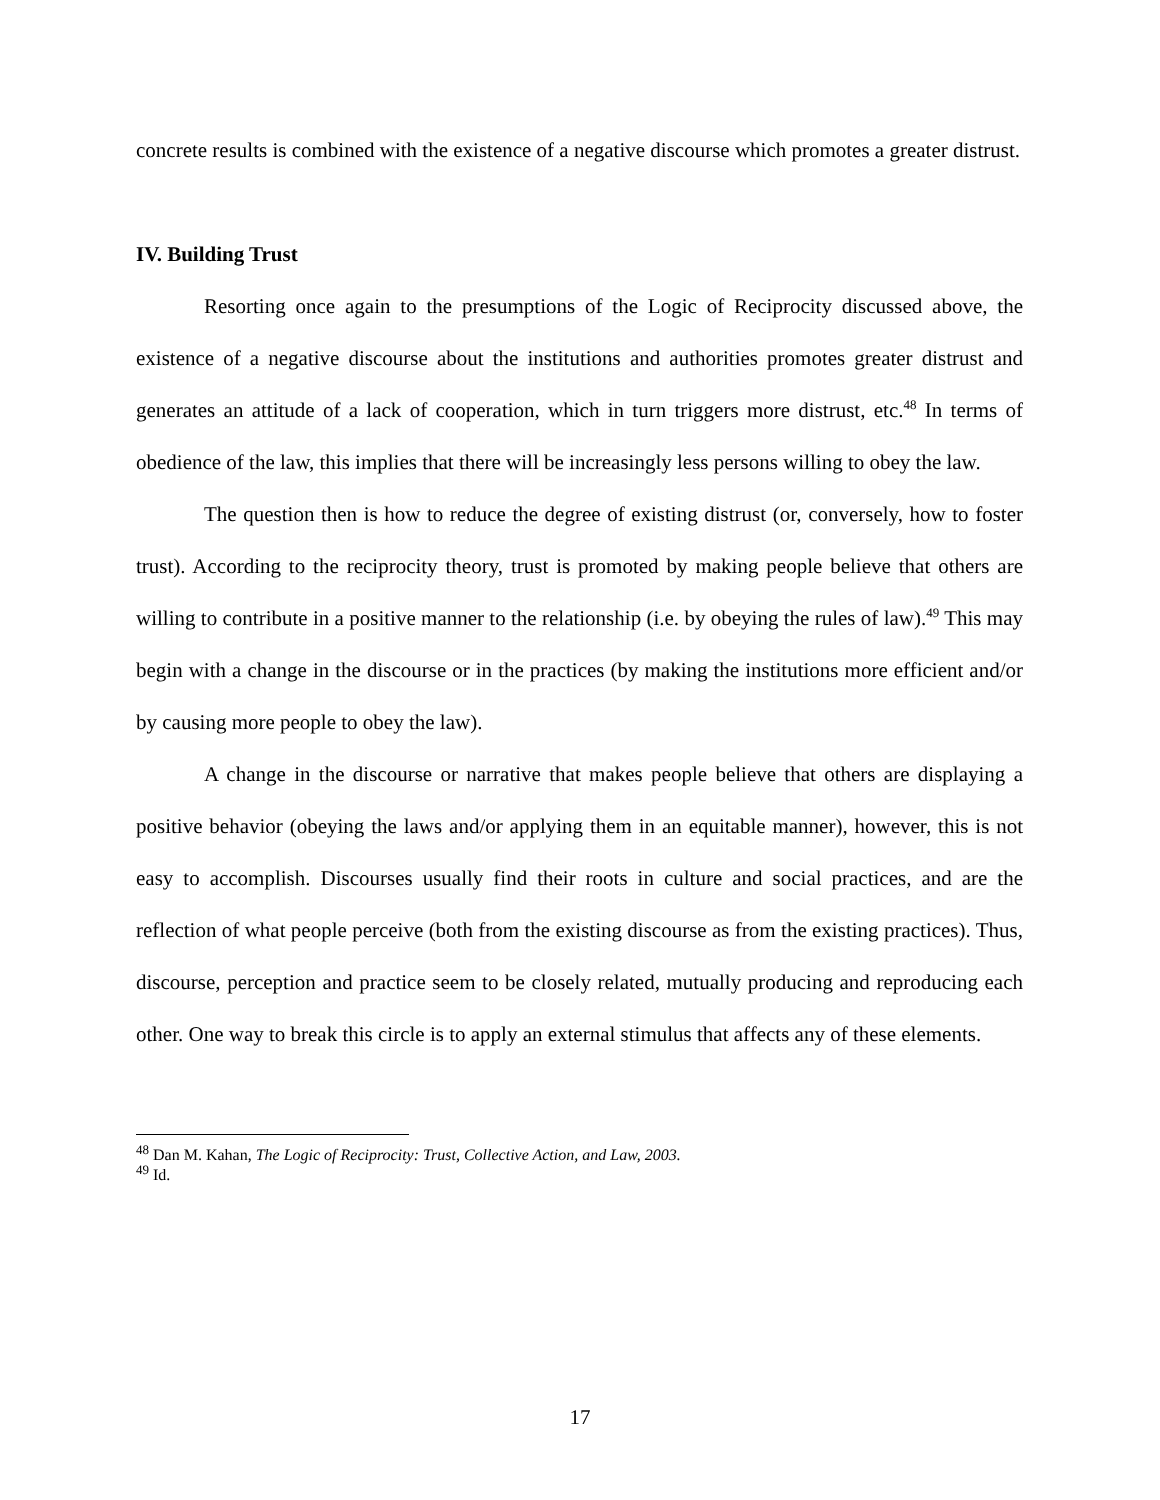concrete results is combined with the existence of a negative discourse which promotes a greater distrust.
IV. Building Trust
Resorting once again to the presumptions of the Logic of Reciprocity discussed above, the existence of a negative discourse about the institutions and authorities promotes greater distrust and generates an attitude of a lack of cooperation, which in turn triggers more distrust, etc.<sup>48</sup> In terms of obedience of the law, this implies that there will be increasingly less persons willing to obey the law.
The question then is how to reduce the degree of existing distrust (or, conversely, how to foster trust). According to the reciprocity theory, trust is promoted by making people believe that others are willing to contribute in a positive manner to the relationship (i.e. by obeying the rules of law).<sup>49</sup> This may begin with a change in the discourse or in the practices (by making the institutions more efficient and/or by causing more people to obey the law).
A change in the discourse or narrative that makes people believe that others are displaying a positive behavior (obeying the laws and/or applying them in an equitable manner), however, this is not easy to accomplish. Discourses usually find their roots in culture and social practices, and are the reflection of what people perceive (both from the existing discourse as from the existing practices). Thus, discourse, perception and practice seem to be closely related, mutually producing and reproducing each other. One way to break this circle is to apply an external stimulus that affects any of these elements.
<sup>48</sup> Dan M. Kahan, The Logic of Reciprocity: Trust, Collective Action, and Law, 2003.
<sup>49</sup> Id.
17